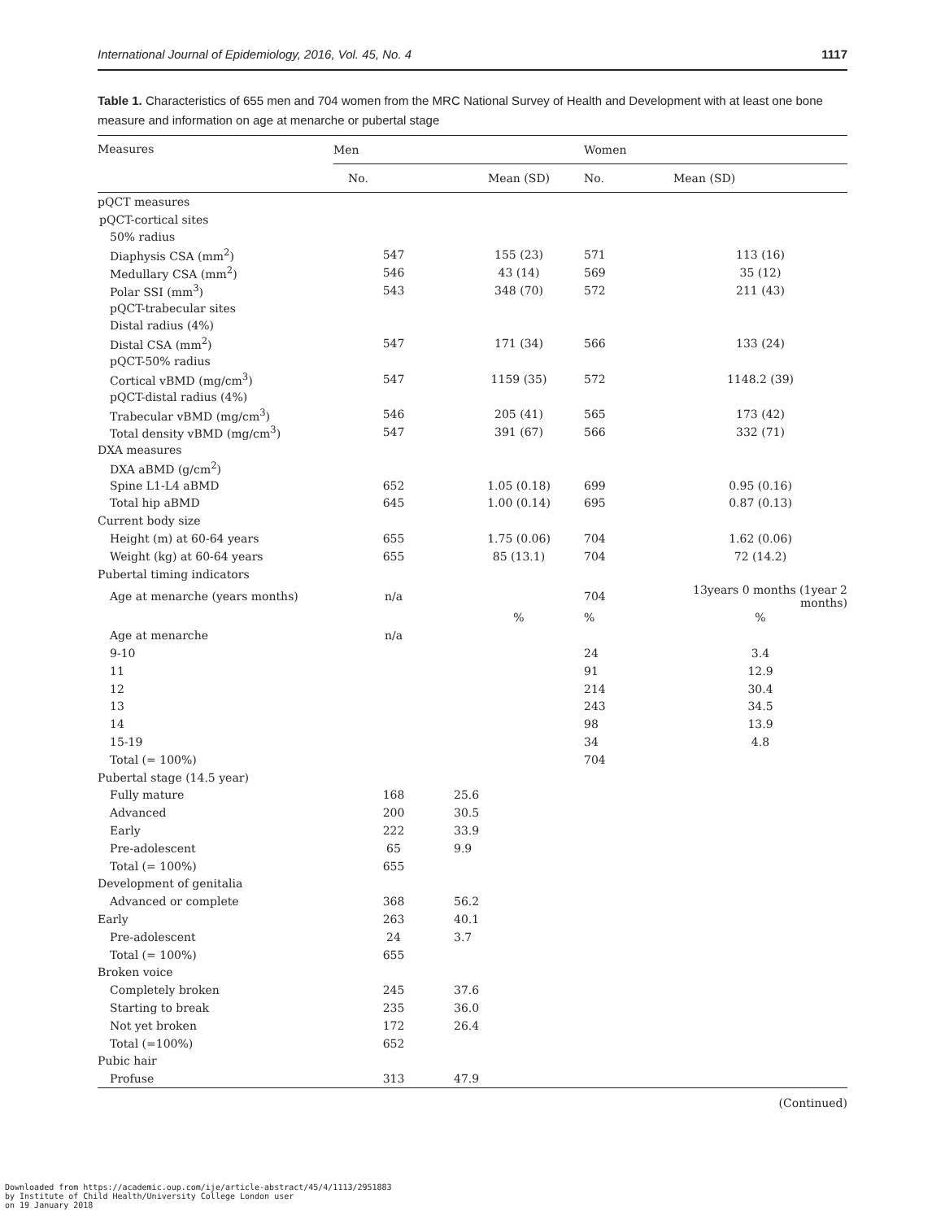International Journal of Epidemiology, 2016, Vol. 45, No. 4 1117
Table 1. Characteristics of 655 men and 704 women from the MRC National Survey of Health and Development with at least one bone measure and information on age at menarche or pubertal stage
| Measures | Men | | Women | |
| --- | --- | --- | --- | --- |
| | No. | Mean (SD) | No. | Mean (SD) |
| pQCT measures | | | | |
| pQCT-cortical sites | | | | |
| 50% radius | | | | |
| Diaphysis CSA (mm<sup>2</sup>) | 547 | 155 (23) | 571 | 113 (16) |
| Medullary CSA (mm<sup>2</sup>) | 546 | 43 (14) | 569 | 35 (12) |
| Polar SSI (mm<sup>3</sup>) | 543 | 348 (70) | 572 | 211 (43) |
| pQCT-trabecular sites | | | | |
| Distal radius (4%) | | | | |
| Distal CSA (mm<sup>2</sup>) | 547 | 171 (34) | 566 | 133 (24) |
| pQCT-50% radius | | | | |
| Cortical vBMD (mg/cm<sup>3</sup>) | 547 | 1159 (35) | 572 | 1148.2 (39) |
| pQCT-distal radius (4%) | | | | |
| Trabecular vBMD (mg/cm<sup>3</sup>) | 546 | 205 (41) | 565 | 173 (42) |
| Total density vBMD (mg/cm<sup>3</sup>) | 547 | 391 (67) | 566 | 332 (71) |
| DXA measures | | | | |
| DXA aBMD (g/cm<sup>2</sup>) | | | | |
| Spine L1-L4 aBMD | 652 | 1.05 (0.18) | 699 | 0.95 (0.16) |
| Total hip aBMD | 645 | 1.00 (0.14) | 695 | 0.87 (0.13) |
| Current body size | | | | |
| Height (m) at 60-64 years | 655 | 1.75 (0.06) | 704 | 1.62 (0.06) |
| Weight (kg) at 60-64 years | 655 | 85 (13.1) | 704 | 72 (14.2) |
| Pubertal timing indicators | | | | |
| Age at menarche (years months) | n/a | | 704 | 13years 0 months (1year 2 months) |
| | | % | % | % |
| Age at menarche | n/a | | | |
| 9-10 | | | 24 | 3.4 |
| 11 | | | 91 | 12.9 |
| 12 | | | 214 | 30.4 |
| 13 | | | 243 | 34.5 |
| 14 | | | 98 | 13.9 |
| 15-19 | | | 34 | 4.8 |
| Total (= 100%) | | | 704 | |
| Pubertal stage (14.5 year) | | | | |
| Fully mature | 168 | 25.6 | | |
| Advanced | 200 | 30.5 | | |
| Early | 222 | 33.9 | | |
| Pre-adolescent | 65 | 9.9 | | |
| Total (= 100%) | 655 | | | |
| Development of genitalia | | | | |
| Advanced or complete | 368 | 56.2 | | |
| Early | 263 | 40.1 | | |
| Pre-adolescent | 24 | 3.7 | | |
| Total (= 100%) | 655 | | | |
| Broken voice | | | | |
| Completely broken | 245 | 37.6 | | |
| Starting to break | 235 | 36.0 | | |
| Not yet broken | 172 | 26.4 | | |
| Total (=100%) | 652 | | | |
| Pubic hair | | | | |
| Profuse | 313 | 47.9 | | |
(Continued)
Downloaded from https://academic.oup.com/ije/article-abstract/45/4/1113/2951883
by Institute of Child Health/University College London user
on 19 January 2018